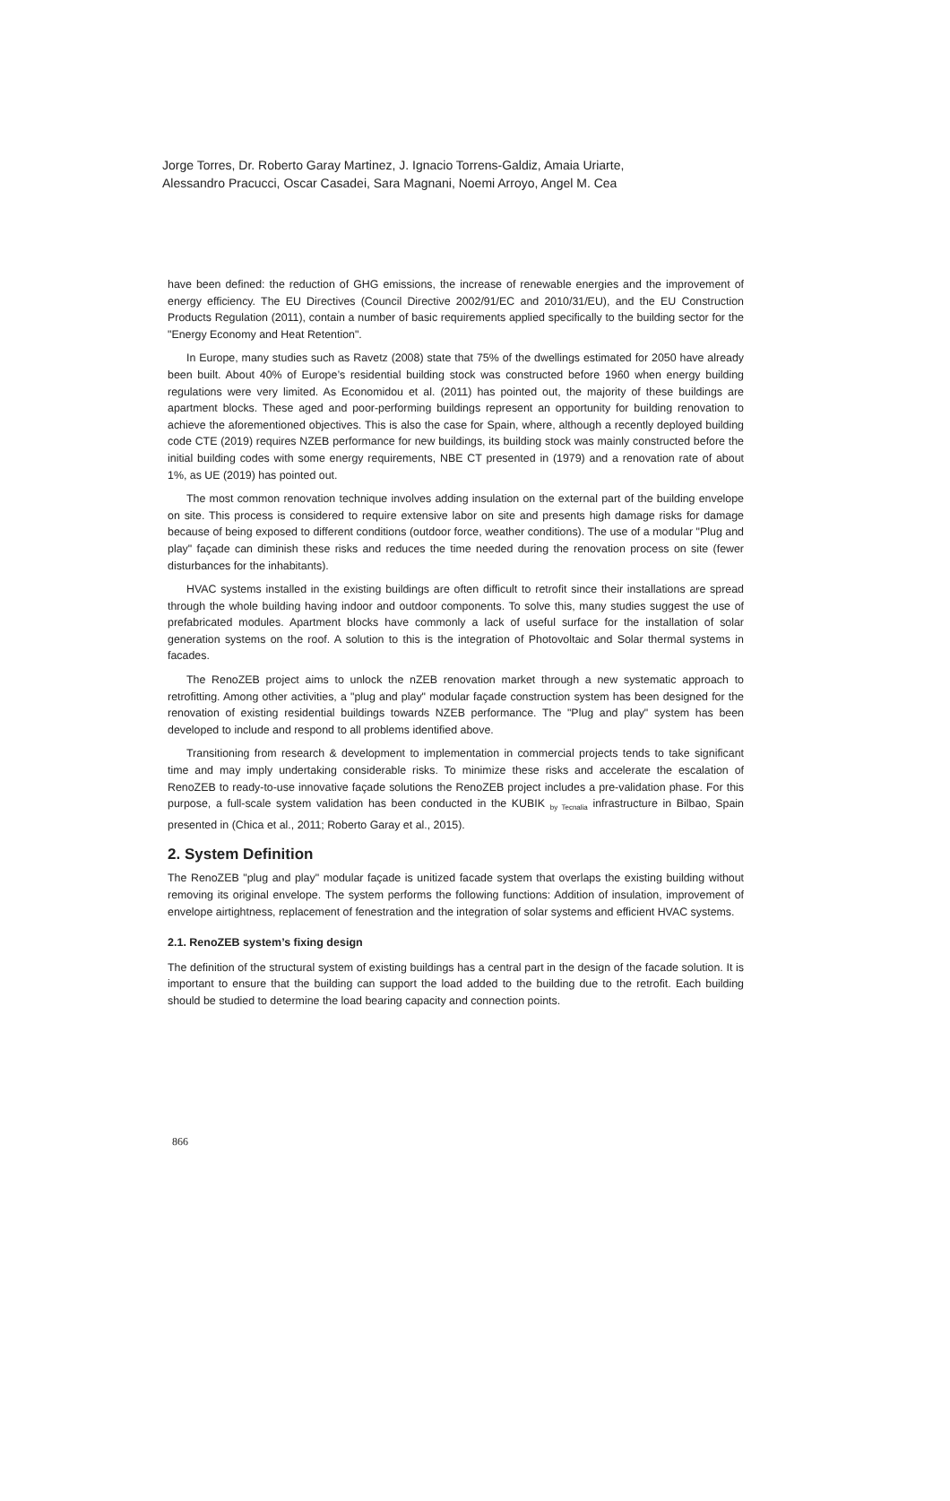Jorge Torres, Dr. Roberto Garay Martinez, J. Ignacio Torrens-Galdiz, Amaia Uriarte,
Alessandro Pracucci, Oscar Casadei, Sara Magnani, Noemi Arroyo, Angel M. Cea
have been defined: the reduction of GHG emissions, the increase of renewable energies and the improvement of energy efficiency. The EU Directives (Council Directive 2002/91/EC and 2010/31/EU), and the EU Construction Products Regulation (2011), contain a number of basic requirements applied specifically to the building sector for the "Energy Economy and Heat Retention".
In Europe, many studies such as Ravetz (2008) state that 75% of the dwellings estimated for 2050 have already been built. About 40% of Europe’s residential building stock was constructed before 1960 when energy building regulations were very limited. As Economidou et al. (2011) has pointed out, the majority of these buildings are apartment blocks. These aged and poor-performing buildings represent an opportunity for building renovation to achieve the aforementioned objectives. This is also the case for Spain, where, although a recently deployed building code CTE (2019) requires NZEB performance for new buildings, its building stock was mainly constructed before the initial building codes with some energy requirements, NBE CT presented in (1979) and a renovation rate of about 1%, as UE (2019) has pointed out.
The most common renovation technique involves adding insulation on the external part of the building envelope on site. This process is considered to require extensive labor on site and presents high damage risks for damage because of being exposed to different conditions (outdoor force, weather conditions). The use of a modular "Plug and play" façade can diminish these risks and reduces the time needed during the renovation process on site (fewer disturbances for the inhabitants).
HVAC systems installed in the existing buildings are often difficult to retrofit since their installations are spread through the whole building having indoor and outdoor components. To solve this, many studies suggest the use of prefabricated modules. Apartment blocks have commonly a lack of useful surface for the installation of solar generation systems on the roof. A solution to this is the integration of Photovoltaic and Solar thermal systems in facades.
The RenoZEB project aims to unlock the nZEB renovation market through a new systematic approach to retrofitting. Among other activities, a "plug and play" modular façade construction system has been designed for the renovation of existing residential buildings towards NZEB performance. The "Plug and play" system has been developed to include and respond to all problems identified above.
Transitioning from research & development to implementation in commercial projects tends to take significant time and may imply undertaking considerable risks. To minimize these risks and accelerate the escalation of RenoZEB to ready-to-use innovative façade solutions the RenoZEB project includes a pre-validation phase. For this purpose, a full-scale system validation has been conducted in the KUBIK <sub>by Tecnalia</sub> infrastructure in Bilbao, Spain presented in (Chica et al., 2011; Roberto Garay et al., 2015).
2. System Definition
The RenoZEB "plug and play" modular façade is unitized facade system that overlaps the existing building without removing its original envelope. The system performs the following functions: Addition of insulation, improvement of envelope airtightness, replacement of fenestration and the integration of solar systems and efficient HVAC systems.
2.1. RenoZEB system’s fixing design
The definition of the structural system of existing buildings has a central part in the design of the facade solution. It is important to ensure that the building can support the load added to the building due to the retrofit. Each building should be studied to determine the load bearing capacity and connection points.
866